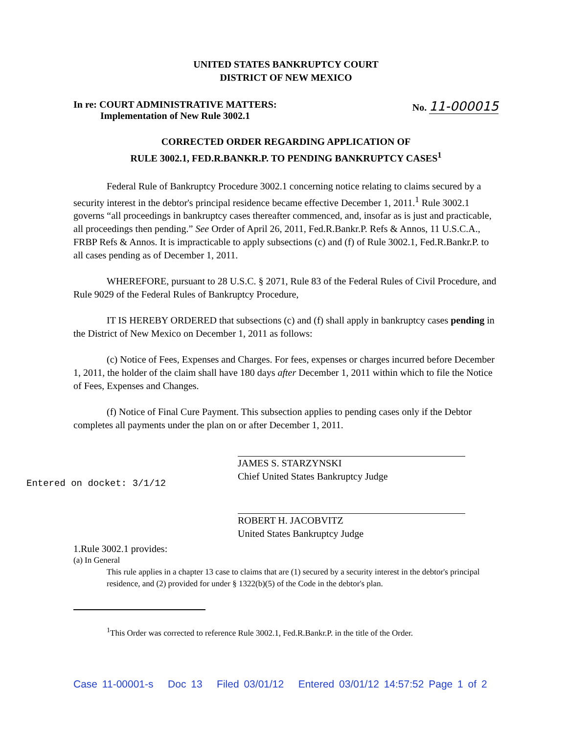UNITED STATES BANKRUPTCY COURT
DISTRICT OF NEW MEXICO
In re: COURT ADMINISTRATIVE MATTERS:
Implementation of New Rule 3002.1
No. 11-000015
CORRECTED ORDER REGARDING APPLICATION OF
RULE 3002.1, FED.R.BANKR.P. TO PENDING BANKRUPTCY CASES<sup>1</sup>
Federal Rule of Bankruptcy Procedure 3002.1 concerning notice relating to claims secured by a security interest in the debtor's principal residence became effective December 1, 2011.<sup>1</sup> Rule 3002.1 governs “all proceedings in bankruptcy cases thereafter commenced, and, insofar as is just and practicable, all proceedings then pending.” See Order of April 26, 2011, Fed.R.Bankr.P. Refs & Annos, 11 U.S.C.A., FRBP Refs & Annos. It is impracticable to apply subsections (c) and (f) of Rule 3002.1, Fed.R.Bankr.P. to all cases pending as of December 1, 2011.
WHEREFORE, pursuant to 28 U.S.C. § 2071, Rule 83 of the Federal Rules of Civil Procedure, and Rule 9029 of the Federal Rules of Bankruptcy Procedure,
IT IS HEREBY ORDERED that subsections (c) and (f) shall apply in bankruptcy cases pending in the District of New Mexico on December 1, 2011 as follows:
(c) Notice of Fees, Expenses and Charges. For fees, expenses or charges incurred before December 1, 2011, the holder of the claim shall have 180 days after December 1, 2011 within which to file the Notice of Fees, Expenses and Changes.
(f) Notice of Final Cure Payment. This subsection applies to pending cases only if the Debtor completes all payments under the plan on or after December 1, 2011.
JAMES S. STARZYNSKI
Chief United States Bankruptcy Judge
Entered on docket: 3/1/12
ROBERT H. JACOBVITZ
United States Bankruptcy Judge
1.Rule 3002.1 provides:
(a) In General
This rule applies in a chapter 13 case to claims that are (1) secured by a security interest in the debtor's principal residence, and (2) provided for under § 1322(b)(5) of the Code in the debtor's plan.
<sup>1</sup> This Order was corrected to reference Rule 3002.1, Fed.R.Bankr.P. in the title of the Order.
Case 11-00001-s Doc 13 Filed 03/01/12 Entered 03/01/12 14:57:52 Page 1 of 2